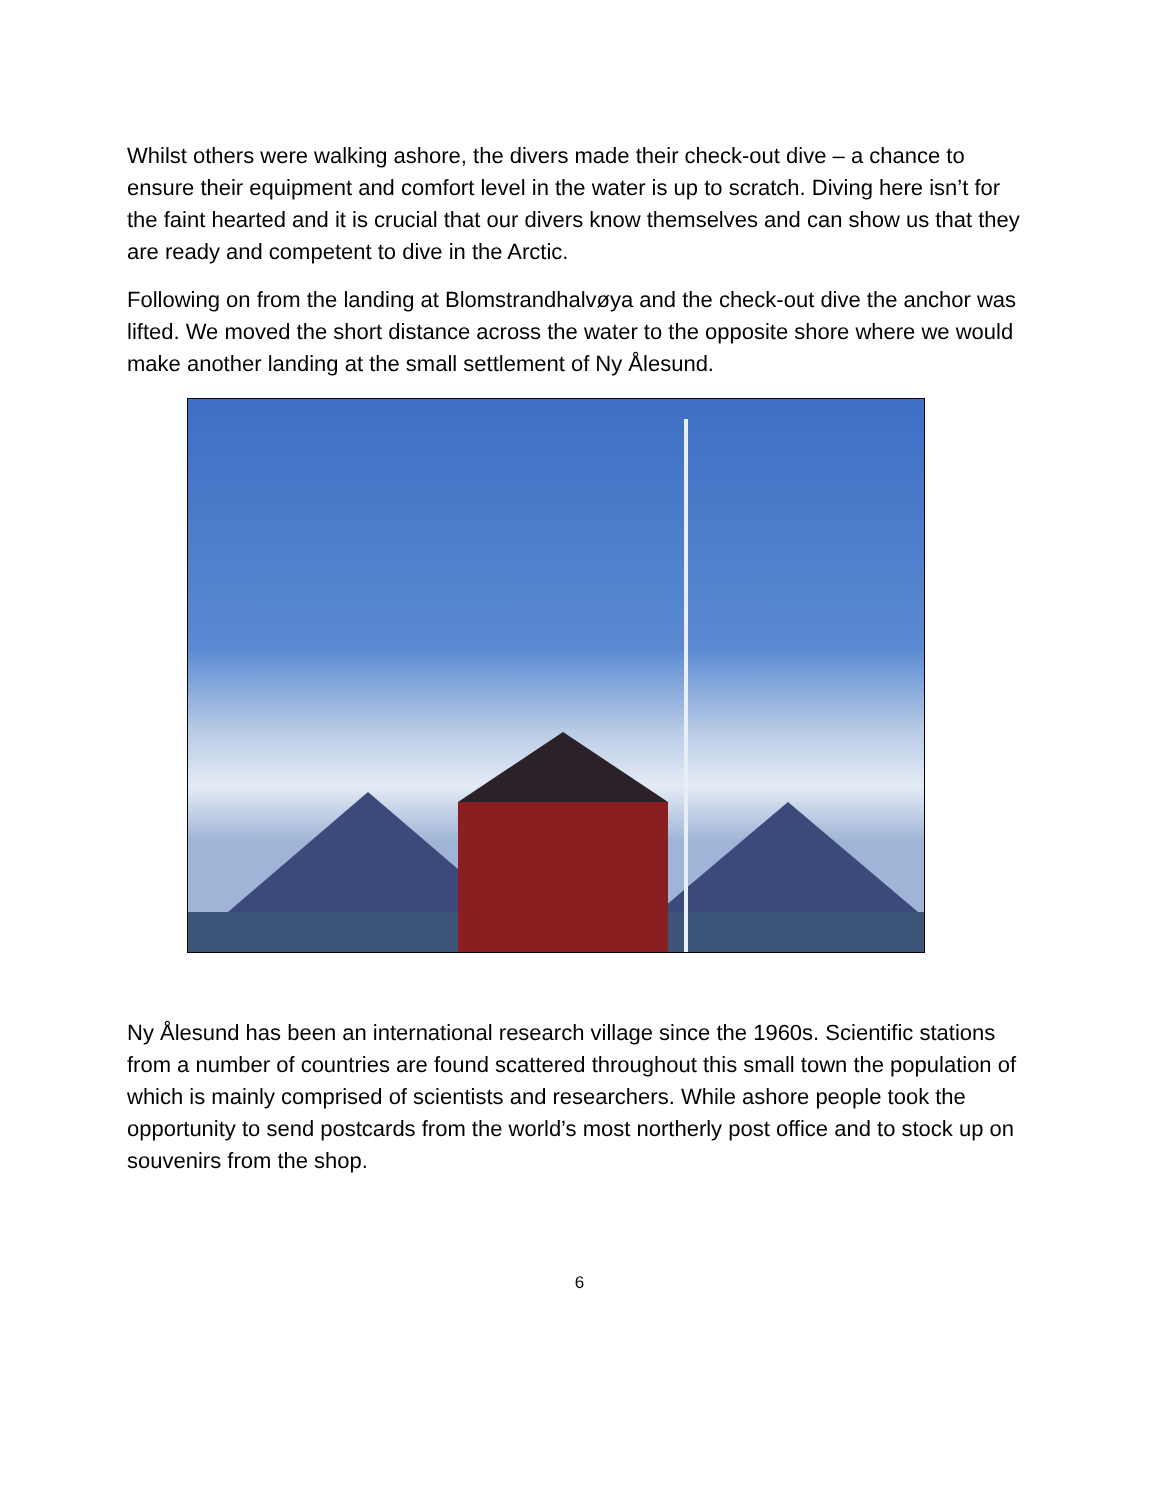Whilst others were walking ashore, the divers made their check-out dive – a chance to ensure their equipment and comfort level in the water is up to scratch. Diving here isn’t for the faint hearted and it is crucial that our divers know themselves and can show us that they are ready and competent to dive in the Arctic.
Following on from the landing at Blomstrandhalvøya and the check-out dive the anchor was lifted. We moved the short distance across the water to the opposite shore where we would make another landing at the small settlement of Ny Ålesund.
Ny Ålesund has been an international research village since the 1960s. Scientific stations from a number of countries are found scattered throughout this small town the population of which is mainly comprised of scientists and researchers. While ashore people took the opportunity to send postcards from the world’s most northerly post office and to stock up on souvenirs from the shop.
6